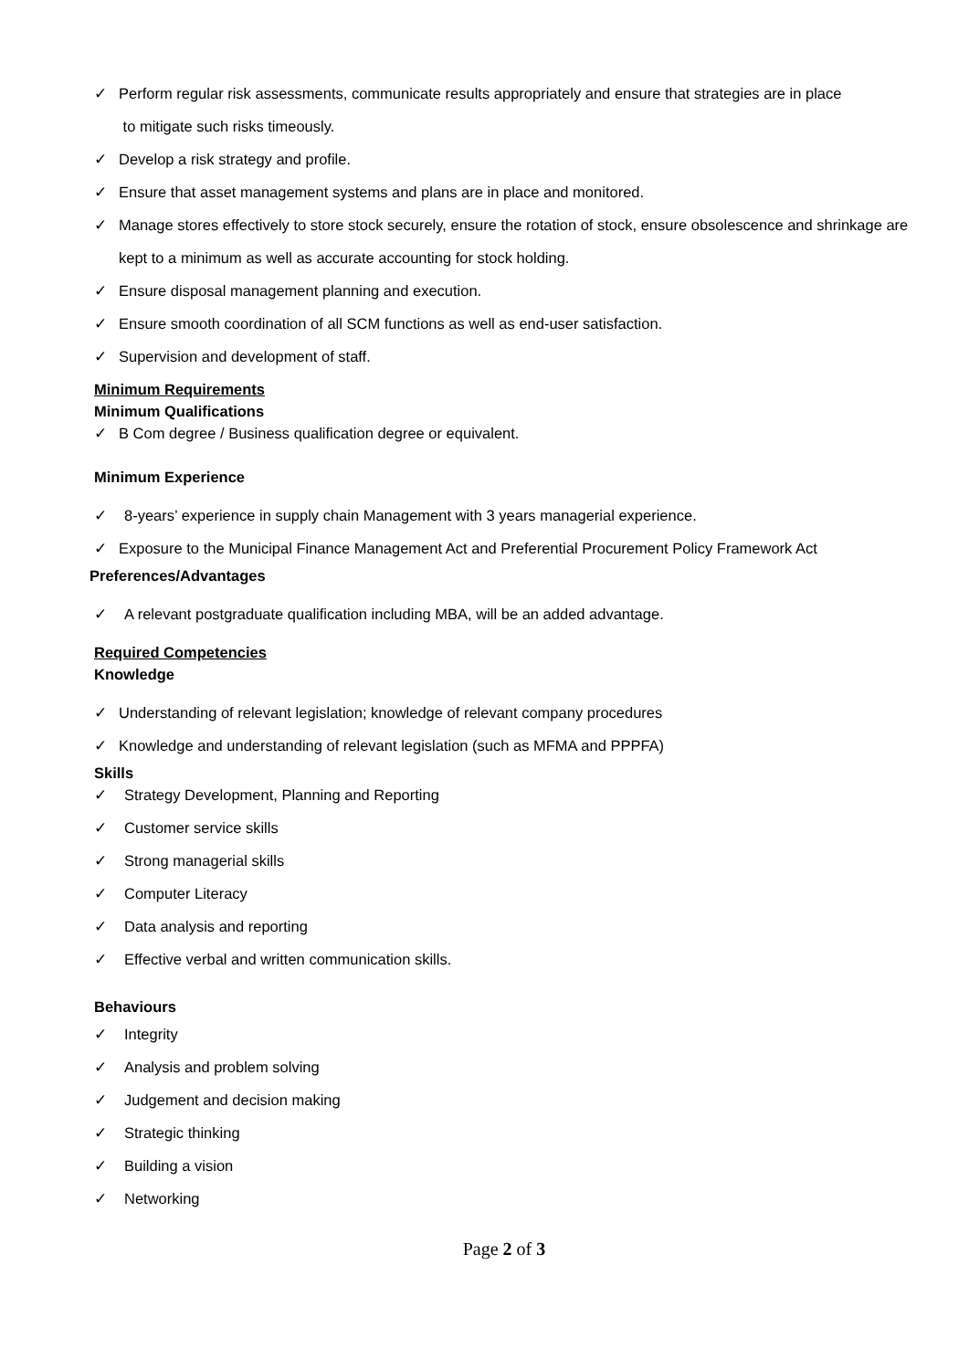✓ Perform regular risk assessments, communicate results appropriately and ensure that strategies are in place
to mitigate such risks timeously.
✓ Develop a risk strategy and profile.
✓ Ensure that asset management systems and plans are in place and monitored.
✓ Manage stores effectively to store stock securely, ensure the rotation of stock, ensure obsolescence and shrinkage are kept to a minimum as well as accurate accounting for stock holding.
✓ Ensure disposal management planning and execution.
✓ Ensure smooth coordination of all SCM functions as well as end-user satisfaction.
✓ Supervision and development of staff.
Minimum Requirements
Minimum Qualifications
✓ B Com degree / Business qualification degree or equivalent.
Minimum Experience
✓ 8-years’ experience in supply chain Management with 3 years managerial experience.
✓ Exposure to the Municipal Finance Management Act and Preferential Procurement Policy Framework Act
Preferences/Advantages
✓ A relevant postgraduate qualification including MBA, will be an added advantage.
Required Competencies
Knowledge
✓ Understanding of relevant legislation; knowledge of relevant company procedures
✓ Knowledge and understanding of relevant legislation (such as MFMA and PPPFA)
Skills
✓ Strategy Development, Planning and Reporting
✓ Customer service skills
✓ Strong managerial skills
✓ Computer Literacy
✓ Data analysis and reporting
✓ Effective verbal and written communication skills.
Behaviours
✓ Integrity
✓ Analysis and problem solving
✓ Judgement and decision making
✓ Strategic thinking
✓ Building a vision
✓ Networking
Page 2 of 3